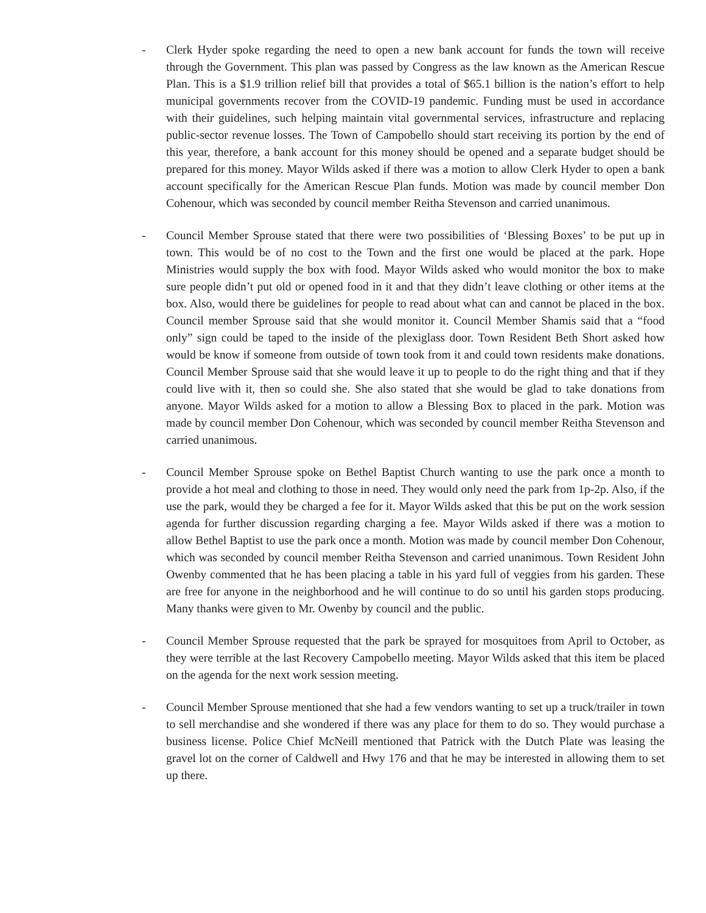- Clerk Hyder spoke regarding the need to open a new bank account for funds the town will receive through the Government. This plan was passed by Congress as the law known as the American Rescue Plan. This is a $1.9 trillion relief bill that provides a total of $65.1 billion is the nation’s effort to help municipal governments recover from the COVID-19 pandemic. Funding must be used in accordance with their guidelines, such helping maintain vital governmental services, infrastructure and replacing public-sector revenue losses. The Town of Campobello should start receiving its portion by the end of this year, therefore, a bank account for this money should be opened and a separate budget should be prepared for this money. Mayor Wilds asked if there was a motion to allow Clerk Hyder to open a bank account specifically for the American Rescue Plan funds. Motion was made by council member Don Cohenour, which was seconded by council member Reitha Stevenson and carried unanimous.
- Council Member Sprouse stated that there were two possibilities of ‘Blessing Boxes’ to be put up in town. This would be of no cost to the Town and the first one would be placed at the park. Hope Ministries would supply the box with food. Mayor Wilds asked who would monitor the box to make sure people didn’t put old or opened food in it and that they didn’t leave clothing or other items at the box. Also, would there be guidelines for people to read about what can and cannot be placed in the box. Council member Sprouse said that she would monitor it. Council Member Shamis said that a “food only” sign could be taped to the inside of the plexiglass door. Town Resident Beth Short asked how would be know if someone from outside of town took from it and could town residents make donations. Council Member Sprouse said that she would leave it up to people to do the right thing and that if they could live with it, then so could she. She also stated that she would be glad to take donations from anyone. Mayor Wilds asked for a motion to allow a Blessing Box to placed in the park. Motion was made by council member Don Cohenour, which was seconded by council member Reitha Stevenson and carried unanimous.
- Council Member Sprouse spoke on Bethel Baptist Church wanting to use the park once a month to provide a hot meal and clothing to those in need. They would only need the park from 1p-2p. Also, if the use the park, would they be charged a fee for it. Mayor Wilds asked that this be put on the work session agenda for further discussion regarding charging a fee. Mayor Wilds asked if there was a motion to allow Bethel Baptist to use the park once a month. Motion was made by council member Don Cohenour, which was seconded by council member Reitha Stevenson and carried unanimous. Town Resident John Owenby commented that he has been placing a table in his yard full of veggies from his garden. These are free for anyone in the neighborhood and he will continue to do so until his garden stops producing. Many thanks were given to Mr. Owenby by council and the public.
- Council Member Sprouse requested that the park be sprayed for mosquitoes from April to October, as they were terrible at the last Recovery Campobello meeting. Mayor Wilds asked that this item be placed on the agenda for the next work session meeting.
- Council Member Sprouse mentioned that she had a few vendors wanting to set up a truck/trailer in town to sell merchandise and she wondered if there was any place for them to do so. They would purchase a business license. Police Chief McNeill mentioned that Patrick with the Dutch Plate was leasing the gravel lot on the corner of Caldwell and Hwy 176 and that he may be interested in allowing them to set up there.